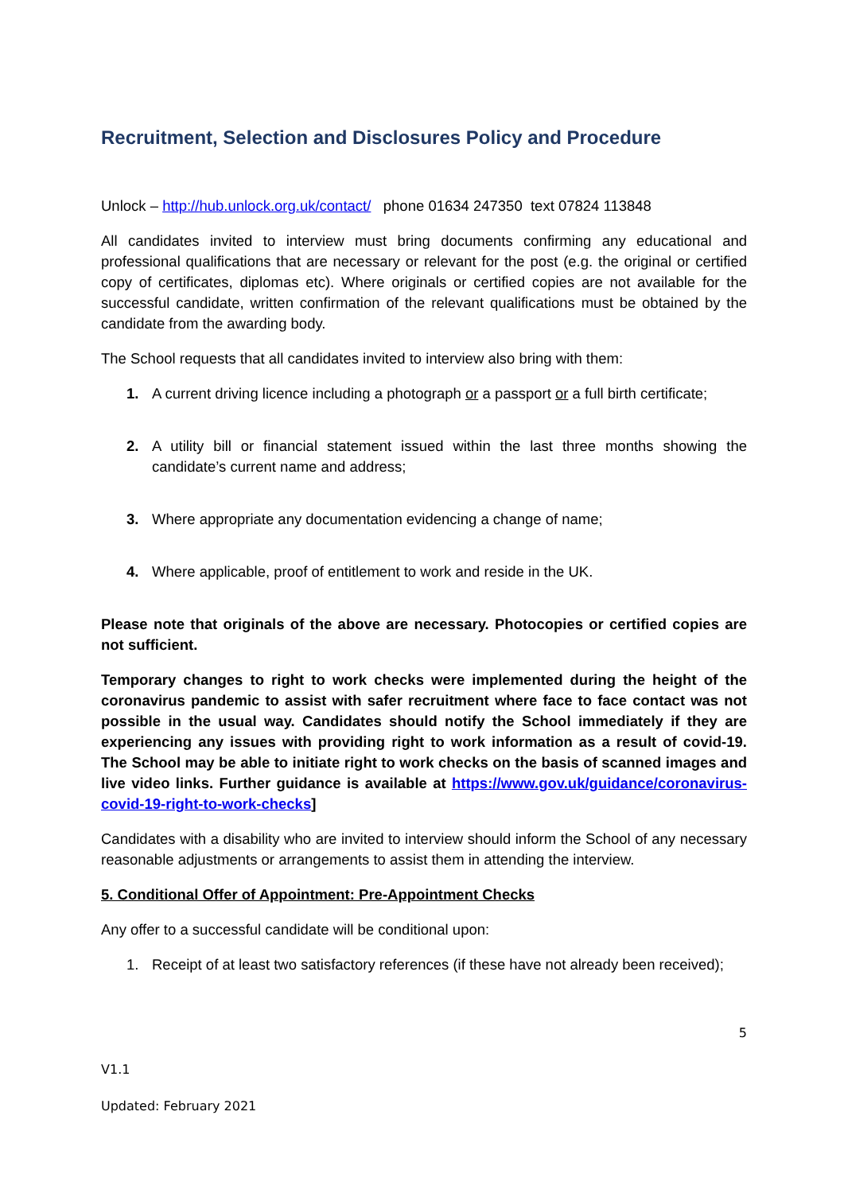Recruitment, Selection and Disclosures Policy and Procedure
Unlock – http://hub.unlock.org.uk/contact/ phone 01634 247350 text 07824 113848
All candidates invited to interview must bring documents confirming any educational and professional qualifications that are necessary or relevant for the post (e.g. the original or certified copy of certificates, diplomas etc). Where originals or certified copies are not available for the successful candidate, written confirmation of the relevant qualifications must be obtained by the candidate from the awarding body.
The School requests that all candidates invited to interview also bring with them:
1. A current driving licence including a photograph or a passport or a full birth certificate;
2. A utility bill or financial statement issued within the last three months showing the candidate’s current name and address;
3. Where appropriate any documentation evidencing a change of name;
4. Where applicable, proof of entitlement to work and reside in the UK.
Please note that originals of the above are necessary. Photocopies or certified copies are not sufficient.
Temporary changes to right to work checks were implemented during the height of the coronavirus pandemic to assist with safer recruitment where face to face contact was not possible in the usual way. Candidates should notify the School immediately if they are experiencing any issues with providing right to work information as a result of covid-19. The School may be able to initiate right to work checks on the basis of scanned images and live video links. Further guidance is available at https://www.gov.uk/guidance/coronavirus-covid-19-right-to-work-checks]
Candidates with a disability who are invited to interview should inform the School of any necessary reasonable adjustments or arrangements to assist them in attending the interview.
5. Conditional Offer of Appointment: Pre-Appointment Checks
Any offer to a successful candidate will be conditional upon:
1. Receipt of at least two satisfactory references (if these have not already been received);
5
V1.1
Updated: February 2021